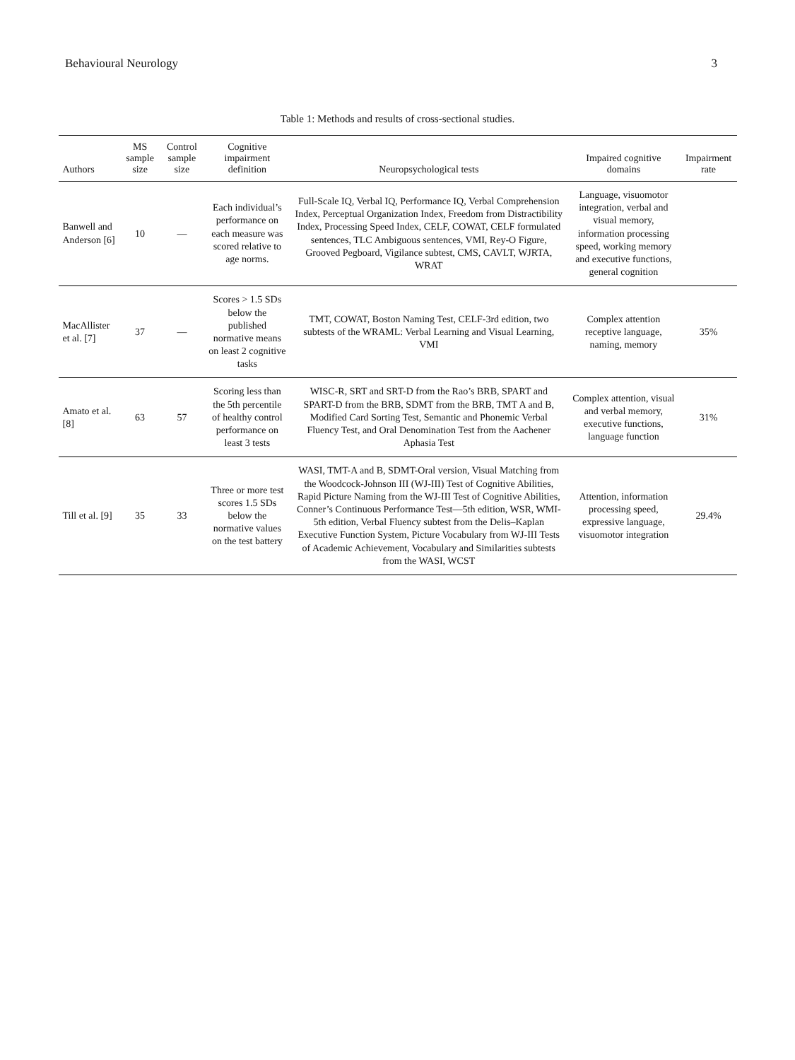Behavioural Neurology 3
Table 1: Methods and results of cross-sectional studies.
| Authors | MS sample size | Control sample size | Cognitive impairment definition | Neuropsychological tests | Impaired cognitive domains | Impairment rate |
| --- | --- | --- | --- | --- | --- | --- |
| Banwell and Anderson [6] | 10 | — | Each individual’s performance on each measure was scored relative to age norms. | Full-Scale IQ, Verbal IQ, Performance IQ, Verbal Comprehension Index, Perceptual Organization Index, Freedom from Distractibility Index, Processing Speed Index, CELF, COWAT, CELF formulated sentences, TLC Ambiguous sentences, VMI, Rey-O Figure, Grooved Pegboard, Vigilance subtest, CMS, CAVLT, WJRTA, WRAT | Language, visuomotor integration, verbal and visual memory, information processing speed, working memory and executive functions, general cognition | |
| MacAllister et al. [7] | 37 | — | Scores > 1.5 SDs below the published normative means on least 2 cognitive tasks | TMT, COWAT, Boston Naming Test, CELF-3rd edition, two subtests of the WRAML: Verbal Learning and Visual Learning, VMI | Complex attention receptive language, naming, memory | 35% |
| Amato et al. [8] | 63 | 57 | Scoring less than the 5th percentile of healthy control performance on least 3 tests | WISC-R, SRT and SRT-D from the Rao’s BRB, SPART and SPART-D from the BRB, SDMT from the BRB, TMT A and B, Modified Card Sorting Test, Semantic and Phonemic Verbal Fluency Test, and Oral Denomination Test from the Aachener Aphasia Test | Complex attention, visual and verbal memory, executive functions, language function | 31% |
| Till et al. [9] | 35 | 33 | Three or more test scores 1.5 SDs below the normative values on the test battery | WASI, TMT-A and B, SDMT-Oral version, Visual Matching from the Woodcock-Johnson III (WJ-III) Test of Cognitive Abilities, Rapid Picture Naming from the WJ-III Test of Cognitive Abilities, Conner’s Continuous Performance Test—5th edition, WSR, WMI-5th edition, Verbal Fluency subtest from the Delis–Kaplan Executive Function System, Picture Vocabulary from WJ-III Tests of Academic Achievement, Vocabulary and Similarities subtests from the WASI, WCST | Attention, information processing speed, expressive language, visuomotor integration | 29.4% |